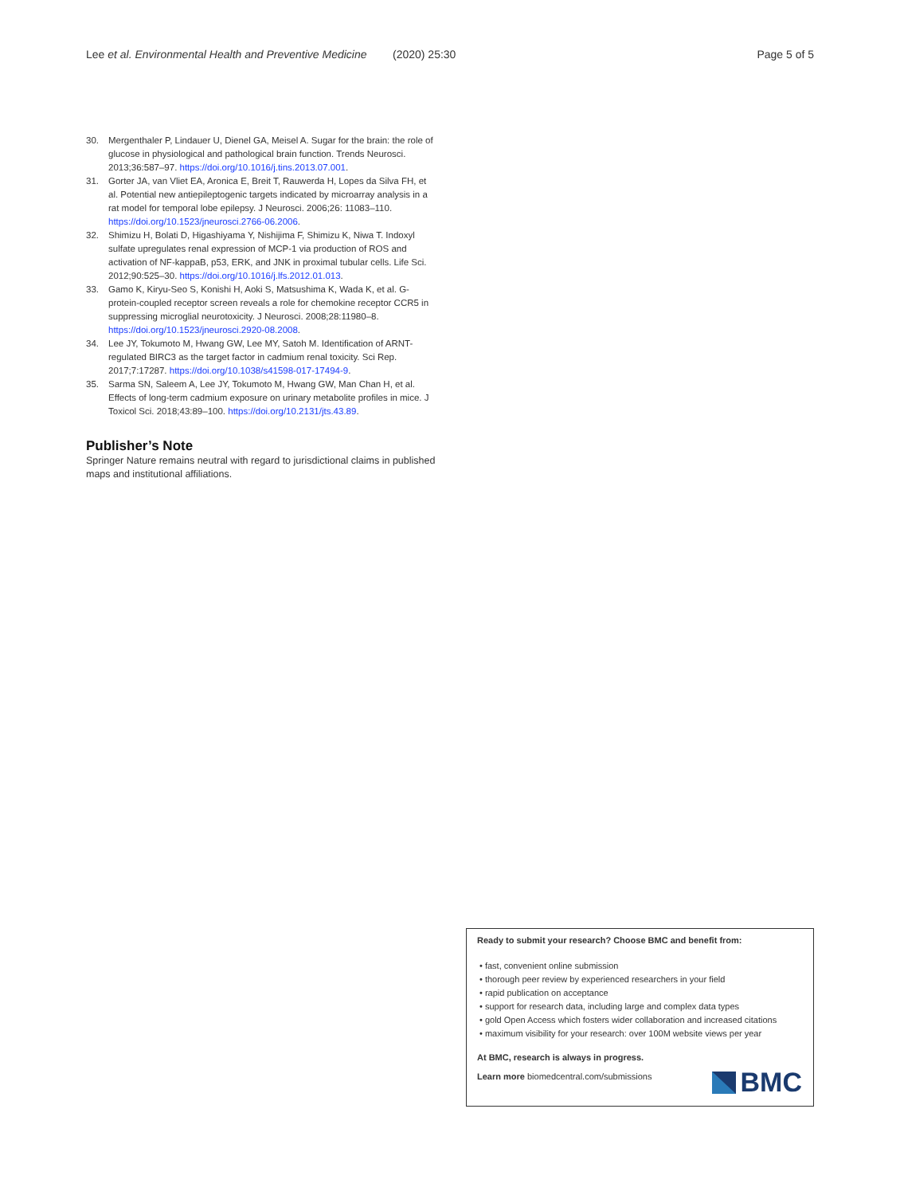Lee et al. Environmental Health and Preventive Medicine (2020) 25:30 Page 5 of 5
30. Mergenthaler P, Lindauer U, Dienel GA, Meisel A. Sugar for the brain: the role of glucose in physiological and pathological brain function. Trends Neurosci. 2013;36:587–97. https://doi.org/10.1016/j.tins.2013.07.001.
31. Gorter JA, van Vliet EA, Aronica E, Breit T, Rauwerda H, Lopes da Silva FH, et al. Potential new antiepileptogenic targets indicated by microarray analysis in a rat model for temporal lobe epilepsy. J Neurosci. 2006;26: 11083–110. https://doi.org/10.1523/jneurosci.2766-06.2006.
32. Shimizu H, Bolati D, Higashiyama Y, Nishijima F, Shimizu K, Niwa T. Indoxyl sulfate upregulates renal expression of MCP-1 via production of ROS and activation of NF-kappaB, p53, ERK, and JNK in proximal tubular cells. Life Sci. 2012;90:525–30. https://doi.org/10.1016/j.lfs.2012.01.013.
33. Gamo K, Kiryu-Seo S, Konishi H, Aoki S, Matsushima K, Wada K, et al. G-protein-coupled receptor screen reveals a role for chemokine receptor CCR5 in suppressing microglial neurotoxicity. J Neurosci. 2008;28:11980–8. https://doi.org/10.1523/jneurosci.2920-08.2008.
34. Lee JY, Tokumoto M, Hwang GW, Lee MY, Satoh M. Identification of ARNT-regulated BIRC3 as the target factor in cadmium renal toxicity. Sci Rep. 2017;7:17287. https://doi.org/10.1038/s41598-017-17494-9.
35. Sarma SN, Saleem A, Lee JY, Tokumoto M, Hwang GW, Man Chan H, et al. Effects of long-term cadmium exposure on urinary metabolite profiles in mice. J Toxicol Sci. 2018;43:89–100. https://doi.org/10.2131/jts.43.89.
Publisher’s Note
Springer Nature remains neutral with regard to jurisdictional claims in published maps and institutional affiliations.
Ready to submit your research? Choose BMC and benefit from:
• fast, convenient online submission
• thorough peer review by experienced researchers in your field
• rapid publication on acceptance
• support for research data, including large and complex data types
• gold Open Access which fosters wider collaboration and increased citations
• maximum visibility for your research: over 100M website views per year
At BMC, research is always in progress.
Learn more biomedcentral.com/submissions
BMC